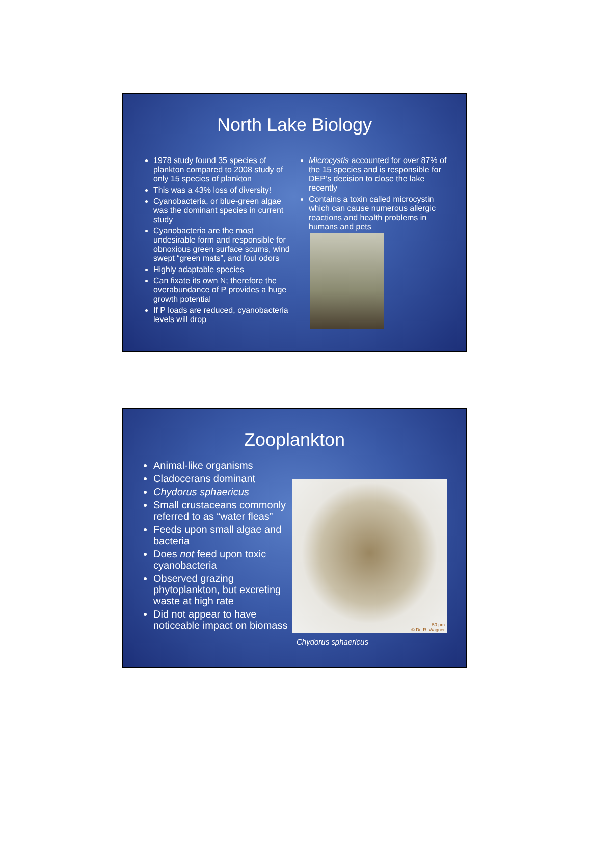North Lake Biology
1978 study found 35 species of plankton compared to 2008 study of only 15 species of plankton
This was a 43% loss of diversity!
Cyanobacteria, or blue-green algae was the dominant species in current study
Cyanobacteria are the most undesirable form and responsible for obnoxious green surface scums, wind swept “green mats”, and foul odors
Highly adaptable species
Can fixate its own N; therefore the overabundance of P provides a huge growth potential
If P loads are reduced, cyanobacteria levels will drop
Microcystis accounted for over 87% of the 15 species and is responsible for DEP’s decision to close the lake recently
Contains a toxin called microcystin which can cause numerous allergic reactions and health problems in humans and pets
Zooplankton
Animal-like organisms
Cladocerans dominant
Chydorus sphaericus
Small crustaceans commonly referred to as “water fleas”
Feeds upon small algae and bacteria
Does not feed upon toxic cyanobacteria
Observed grazing phytoplankton, but excreting waste at high rate
Did not appear to have noticeable impact on biomass
50 µm
© Dr. R. Wagner
Chydorus sphaericus